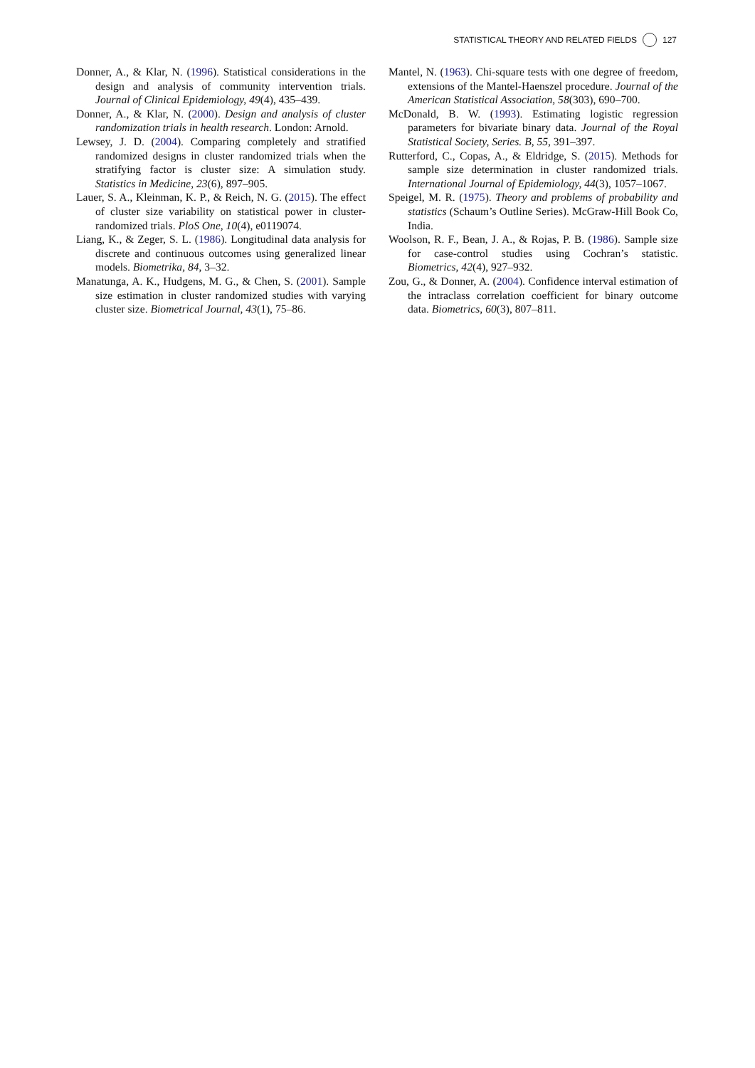STATISTICAL THEORY AND RELATED FIELDS 127
Donner, A., & Klar, N. (1996). Statistical considerations in the design and analysis of community intervention trials. Journal of Clinical Epidemiology, 49(4), 435–439.
Donner, A., & Klar, N. (2000). Design and analysis of cluster randomization trials in health research. London: Arnold.
Lewsey, J. D. (2004). Comparing completely and stratified randomized designs in cluster randomized trials when the stratifying factor is cluster size: A simulation study. Statistics in Medicine, 23(6), 897–905.
Lauer, S. A., Kleinman, K. P., & Reich, N. G. (2015). The effect of cluster size variability on statistical power in cluster-randomized trials. PloS One, 10(4), e0119074.
Liang, K., & Zeger, S. L. (1986). Longitudinal data analysis for discrete and continuous outcomes using generalized linear models. Biometrika, 84, 3–32.
Manatunga, A. K., Hudgens, M. G., & Chen, S. (2001). Sample size estimation in cluster randomized studies with varying cluster size. Biometrical Journal, 43(1), 75–86.
Mantel, N. (1963). Chi-square tests with one degree of freedom, extensions of the Mantel-Haenszel procedure. Journal of the American Statistical Association, 58(303), 690–700.
McDonald, B. W. (1993). Estimating logistic regression parameters for bivariate binary data. Journal of the Royal Statistical Society, Series. B, 55, 391–397.
Rutterford, C., Copas, A., & Eldridge, S. (2015). Methods for sample size determination in cluster randomized trials. International Journal of Epidemiology, 44(3), 1057–1067.
Speigel, M. R. (1975). Theory and problems of probability and statistics (Schaum’s Outline Series). McGraw-Hill Book Co, India.
Woolson, R. F., Bean, J. A., & Rojas, P. B. (1986). Sample size for case-control studies using Cochran’s statistic. Biometrics, 42(4), 927–932.
Zou, G., & Donner, A. (2004). Confidence interval estimation of the intraclass correlation coefficient for binary outcome data. Biometrics, 60(3), 807–811.